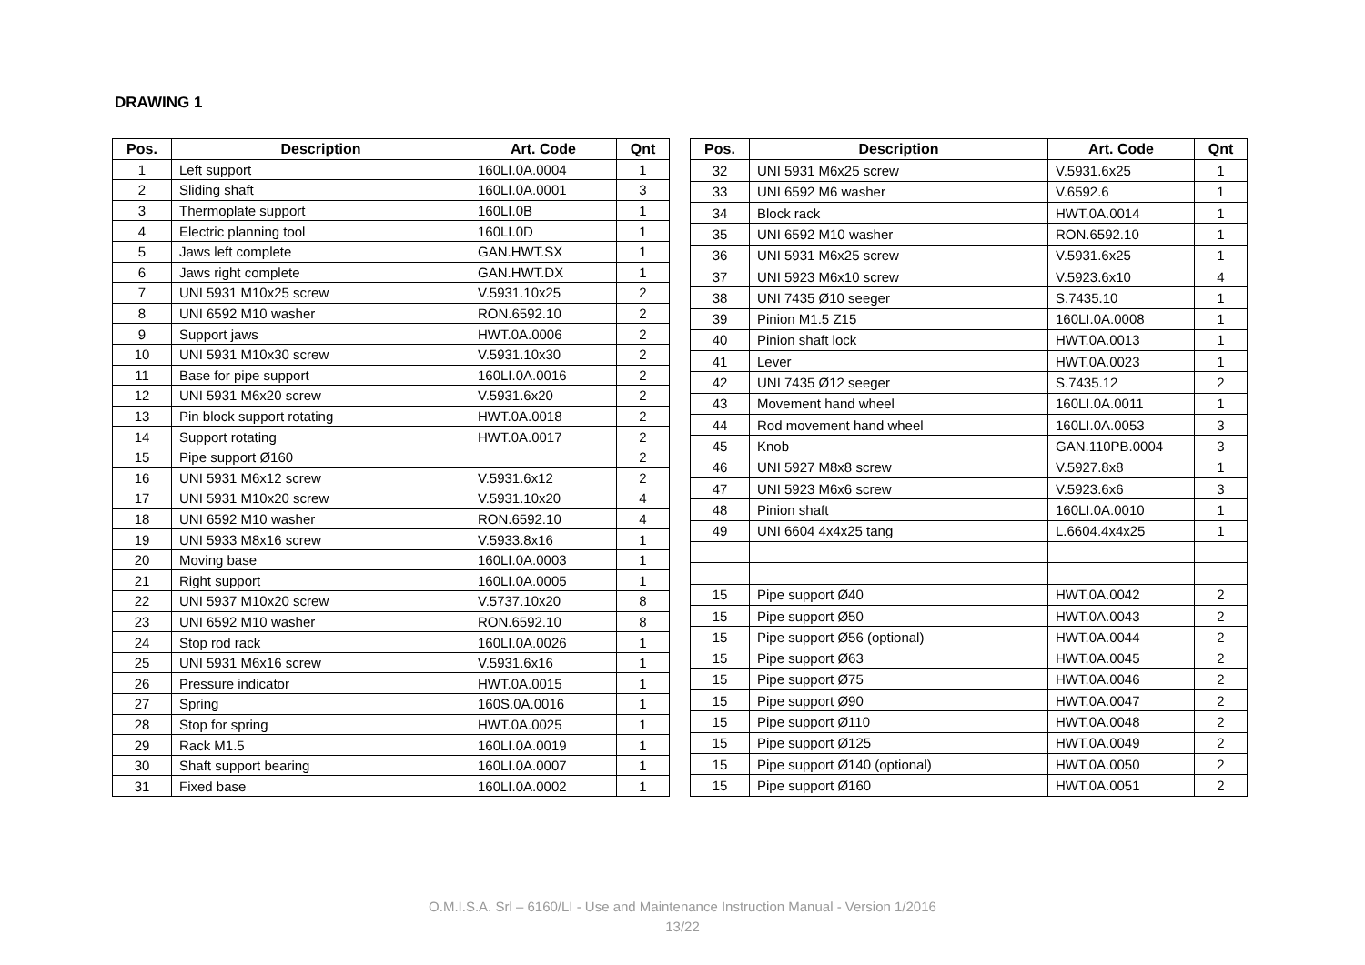DRAWING 1
| Pos. | Description | Art. Code | Qnt |
| --- | --- | --- | --- |
| 1 | Left support | 160LI.0A.0004 | 1 |
| 2 | Sliding shaft | 160LI.0A.0001 | 3 |
| 3 | Thermoplate support | 160LI.0B | 1 |
| 4 | Electric planning tool | 160LI.0D | 1 |
| 5 | Jaws left complete | GAN.HWT.SX | 1 |
| 6 | Jaws right complete | GAN.HWT.DX | 1 |
| 7 | UNI 5931 M10x25 screw | V.5931.10x25 | 2 |
| 8 | UNI 6592 M10 washer | RON.6592.10 | 2 |
| 9 | Support jaws | HWT.0A.0006 | 2 |
| 10 | UNI 5931 M10x30 screw | V.5931.10x30 | 2 |
| 11 | Base for pipe support | 160LI.0A.0016 | 2 |
| 12 | UNI 5931 M6x20 screw | V.5931.6x20 | 2 |
| 13 | Pin block support rotating | HWT.0A.0018 | 2 |
| 14 | Support rotating | HWT.0A.0017 | 2 |
| 15 | Pipe support Ø160 | | 2 |
| 16 | UNI 5931 M6x12 screw | V.5931.6x12 | 2 |
| 17 | UNI 5931 M10x20 screw | V.5931.10x20 | 4 |
| 18 | UNI 6592 M10 washer | RON.6592.10 | 4 |
| 19 | UNI 5933 M8x16 screw | V.5933.8x16 | 1 |
| 20 | Moving base | 160LI.0A.0003 | 1 |
| 21 | Right support | 160LI.0A.0005 | 1 |
| 22 | UNI 5937 M10x20 screw | V.5737.10x20 | 8 |
| 23 | UNI 6592 M10 washer | RON.6592.10 | 8 |
| 24 | Stop rod rack | 160LI.0A.0026 | 1 |
| 25 | UNI 5931 M6x16 screw | V.5931.6x16 | 1 |
| 26 | Pressure indicator | HWT.0A.0015 | 1 |
| 27 | Spring | 160S.0A.0016 | 1 |
| 28 | Stop for spring | HWT.0A.0025 | 1 |
| 29 | Rack M1.5 | 160LI.0A.0019 | 1 |
| 30 | Shaft support bearing | 160LI.0A.0007 | 1 |
| 31 | Fixed base | 160LI.0A.0002 | 1 |
| Pos. | Description | Art. Code | Qnt |
| --- | --- | --- | --- |
| 32 | UNI 5931 M6x25 screw | V.5931.6x25 | 1 |
| 33 | UNI 6592 M6 washer | V.6592.6 | 1 |
| 34 | Block rack | HWT.0A.0014 | 1 |
| 35 | UNI 6592 M10 washer | RON.6592.10 | 1 |
| 36 | UNI 5931 M6x25 screw | V.5931.6x25 | 1 |
| 37 | UNI 5923 M6x10 screw | V.5923.6x10 | 4 |
| 38 | UNI 7435 Ø10 seeger | S.7435.10 | 1 |
| 39 | Pinion M1.5 Z15 | 160LI.0A.0008 | 1 |
| 40 | Pinion shaft lock | HWT.0A.0013 | 1 |
| 41 | Lever | HWT.0A.0023 | 1 |
| 42 | UNI 7435 Ø12 seeger | S.7435.12 | 2 |
| 43 | Movement hand wheel | 160LI.0A.0011 | 1 |
| 44 | Rod movement hand wheel | 160LI.0A.0053 | 3 |
| 45 | Knob | GAN.110PB.0004 | 3 |
| 46 | UNI 5927 M8x8 screw | V.5927.8x8 | 1 |
| 47 | UNI 5923 M6x6 screw | V.5923.6x6 | 3 |
| 48 | Pinion shaft | 160LI.0A.0010 | 1 |
| 49 | UNI 6604 4x4x25 tang | L.6604.4x4x25 | 1 |
| 15 | Pipe support Ø40 | HWT.0A.0042 | 2 |
| 15 | Pipe support Ø50 | HWT.0A.0043 | 2 |
| 15 | Pipe support Ø56 (optional) | HWT.0A.0044 | 2 |
| 15 | Pipe support Ø63 | HWT.0A.0045 | 2 |
| 15 | Pipe support Ø75 | HWT.0A.0046 | 2 |
| 15 | Pipe support Ø90 | HWT.0A.0047 | 2 |
| 15 | Pipe support Ø110 | HWT.0A.0048 | 2 |
| 15 | Pipe support Ø125 | HWT.0A.0049 | 2 |
| 15 | Pipe support Ø140 (optional) | HWT.0A.0050 | 2 |
| 15 | Pipe support Ø160 | HWT.0A.0051 | 2 |
O.M.I.S.A. Srl – 6160/LI - Use and Maintenance Instruction Manual - Version 1/2016
13/22